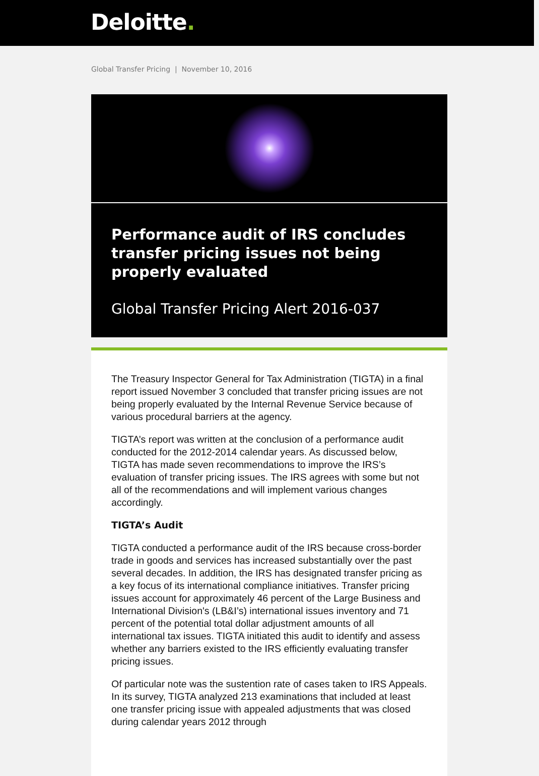Deloitte.
Global Transfer Pricing | November 10, 2016
Performance audit of IRS concludes transfer pricing issues not being properly evaluated
Global Transfer Pricing Alert 2016-037
The Treasury Inspector General for Tax Administration (TIGTA) in a final report issued November 3 concluded that transfer pricing issues are not being properly evaluated by the Internal Revenue Service because of various procedural barriers at the agency.
TIGTA’s report was written at the conclusion of a performance audit conducted for the 2012-2014 calendar years. As discussed below, TIGTA has made seven recommendations to improve the IRS’s evaluation of transfer pricing issues. The IRS agrees with some but not all of the recommendations and will implement various changes accordingly.
TIGTA’s Audit
TIGTA conducted a performance audit of the IRS because cross-border trade in goods and services has increased substantially over the past several decades. In addition, the IRS has designated transfer pricing as a key focus of its international compliance initiatives. Transfer pricing issues account for approximately 46 percent of the Large Business and International Division's (LB&I’s) international issues inventory and 71 percent of the potential total dollar adjustment amounts of all international tax issues. TIGTA initiated this audit to identify and assess whether any barriers existed to the IRS efficiently evaluating transfer pricing issues.
Of particular note was the sustention rate of cases taken to IRS Appeals. In its survey, TIGTA analyzed 213 examinations that included at least one transfer pricing issue with appealed adjustments that was closed during calendar years 2012 through